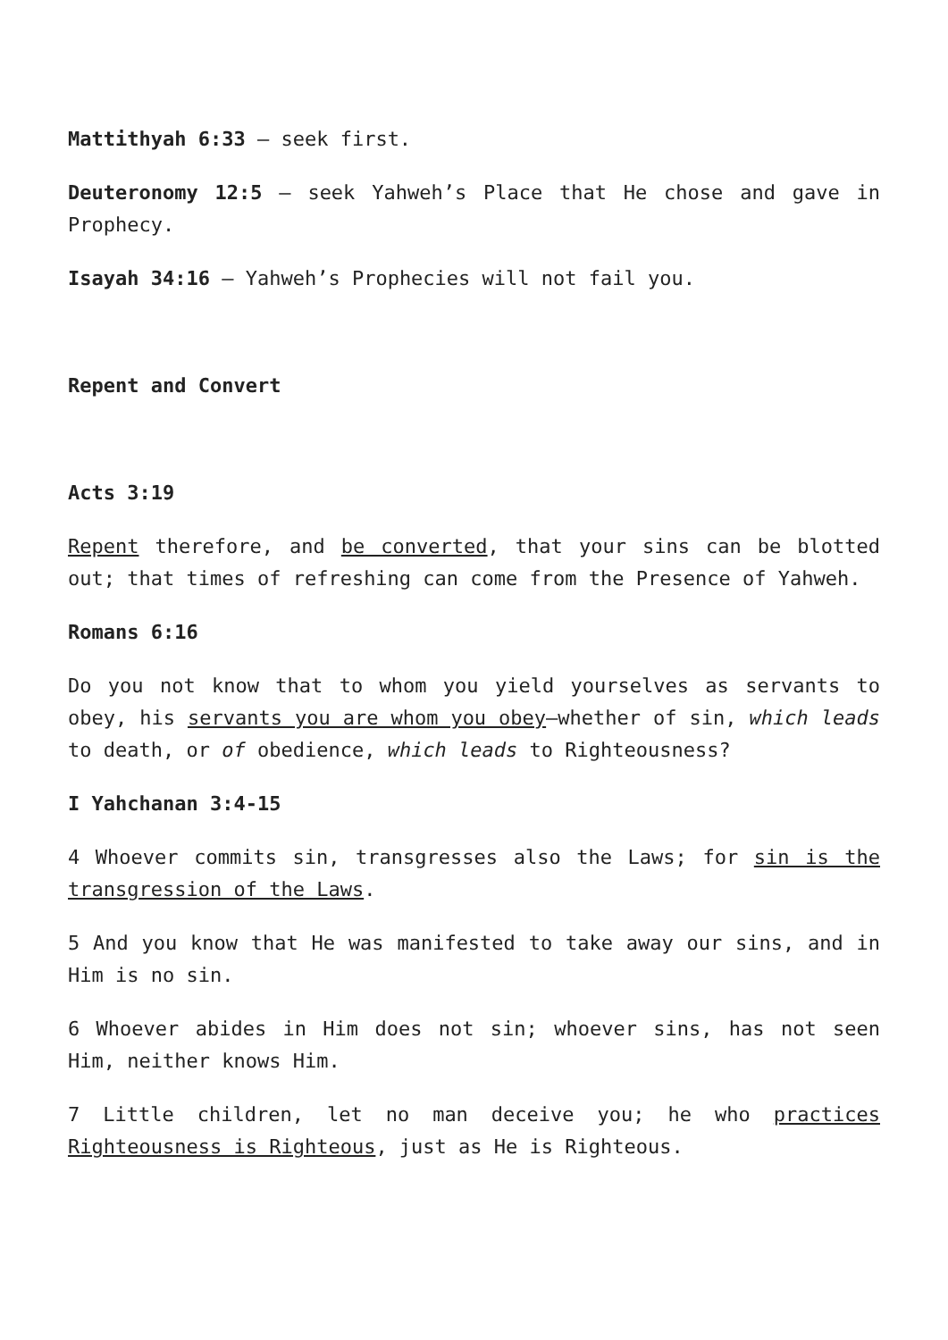Mattithyah 6:33 – seek first.
Deuteronomy 12:5 – seek Yahweh’s Place that He chose and gave in Prophecy.
Isayah 34:16 – Yahweh’s Prophecies will not fail you.
Repent and Convert
Acts 3:19
Repent therefore, and be converted, that your sins can be blotted out; that times of refreshing can come from the Presence of Yahweh.
Romans 6:16
Do you not know that to whom you yield yourselves as servants to obey, his servants you are whom you obey—whether of sin, which leads to death, or of obedience, which leads to Righteousness?
I Yahchanan 3:4-15
4 Whoever commits sin, transgresses also the Laws; for sin is the transgression of the Laws.
5 And you know that He was manifested to take away our sins, and in Him is no sin.
6 Whoever abides in Him does not sin; whoever sins, has not seen Him, neither knows Him.
7 Little children, let no man deceive you; he who practices Righteousness is Righteous, just as He is Righteous.